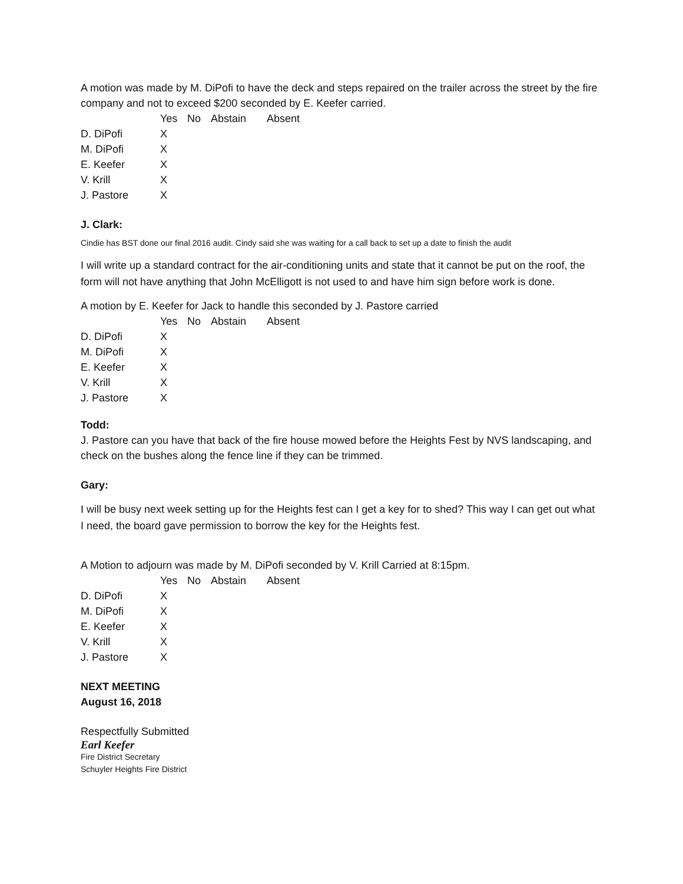A motion was made by M. DiPofi to have the deck and steps repaired on the trailer across the street by the fire company and not to exceed $200 seconded by E. Keefer carried.
| | Yes | No | Abstain | Absent |
| --- | --- | --- | --- | --- |
| D. DiPofi | X | | | |
| M. DiPofi | X | | | |
| E. Keefer | X | | | |
| V. Krill | X | | | |
| J. Pastore | X | | | |
J. Clark:
Cindie has BST done our final 2016 audit. Cindy said she was waiting for a call back to set up a date to finish the audit
I will write up a standard contract for the air-conditioning units and state that it cannot be put on the roof, the form will not have anything that John McElligott is not used to and have him sign before work is done.
A motion by E. Keefer for Jack to handle this seconded by J. Pastore carried
| | Yes | No | Abstain | Absent |
| --- | --- | --- | --- | --- |
| D. DiPofi | X | | | |
| M. DiPofi | X | | | |
| E. Keefer | X | | | |
| V. Krill | X | | | |
| J. Pastore | X | | | |
Todd:
J. Pastore can you have that back of the fire house mowed before the Heights Fest by NVS landscaping, and check on the bushes along the fence line if they can be trimmed.
Gary:
I will be busy next week setting up for the Heights fest can I get a key for to shed? This way I can get out what I need, the board gave permission to borrow the key for the Heights fest.
A Motion to adjourn was made by M. DiPofi seconded by V. Krill Carried at 8:15pm.
| | Yes | No | Abstain | Absent |
| --- | --- | --- | --- | --- |
| D. DiPofi | X | | | |
| M. DiPofi | X | | | |
| E. Keefer | X | | | |
| V. Krill | X | | | |
| J. Pastore | X | | | |
NEXT MEETING
August 16, 2018
Respectfully Submitted
Earl Keefer
Fire District Secretary
Schuyler Heights Fire District